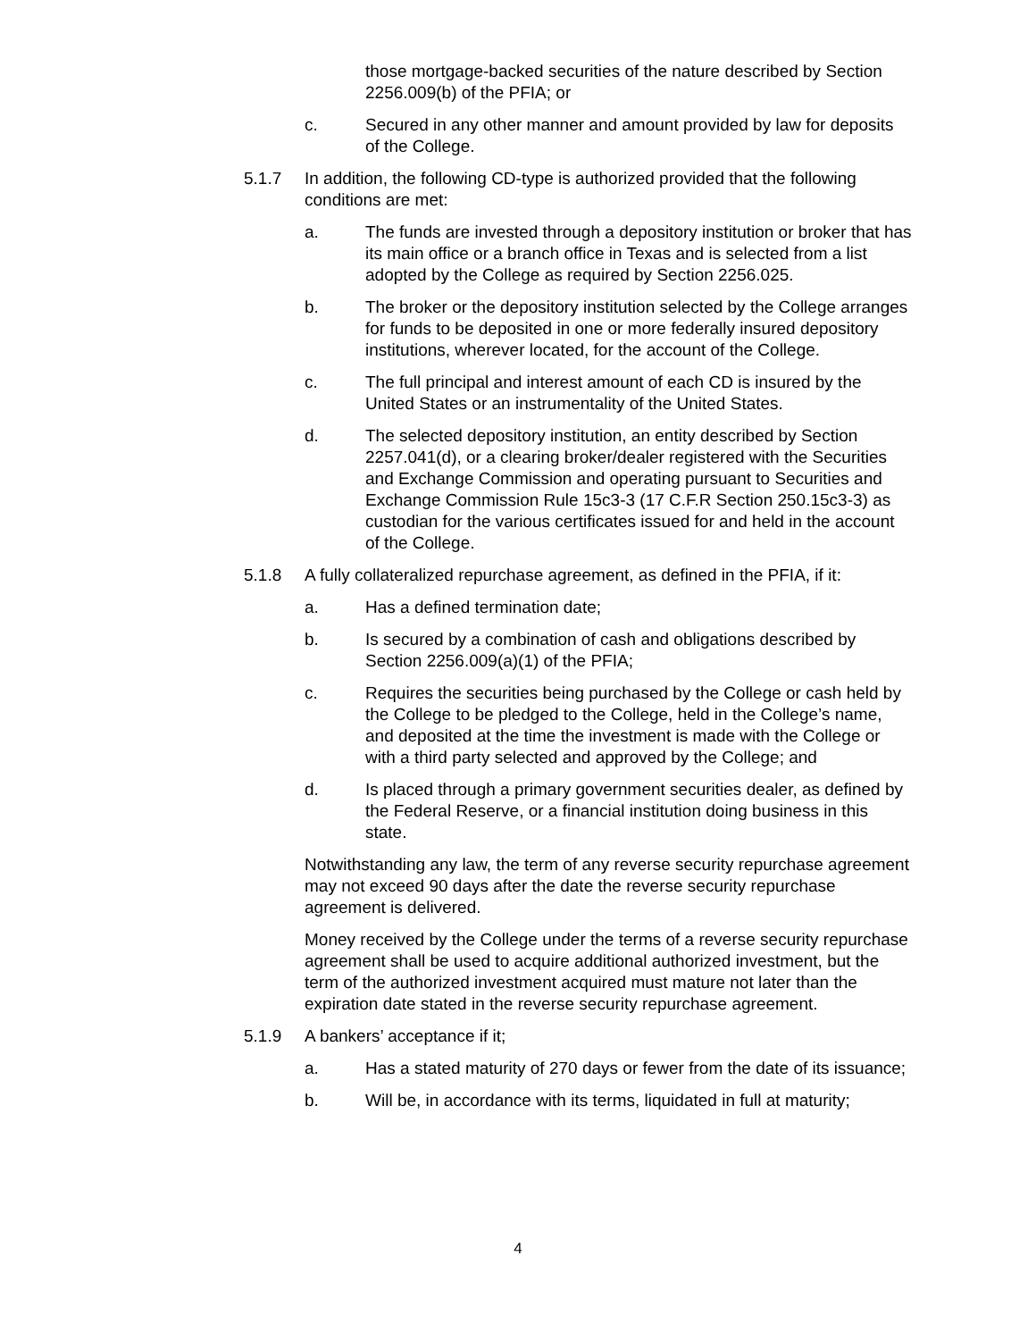those mortgage-backed securities of the nature described by Section 2256.009(b) of the PFIA; or
c. Secured in any other manner and amount provided by law for deposits of the College.
5.1.7 In addition, the following CD-type is authorized provided that the following conditions are met:
a. The funds are invested through a depository institution or broker that has its main office or a branch office in Texas and is selected from a list adopted by the College as required by Section 2256.025.
b. The broker or the depository institution selected by the College arranges for funds to be deposited in one or more federally insured depository institutions, wherever located, for the account of the College.
c. The full principal and interest amount of each CD is insured by the United States or an instrumentality of the United States.
d. The selected depository institution, an entity described by Section 2257.041(d), or a clearing broker/dealer registered with the Securities and Exchange Commission and operating pursuant to Securities and Exchange Commission Rule 15c3-3 (17 C.F.R Section 250.15c3-3) as custodian for the various certificates issued for and held in the account of the College.
5.1.8 A fully collateralized repurchase agreement, as defined in the PFIA, if it:
a. Has a defined termination date;
b. Is secured by a combination of cash and obligations described by Section 2256.009(a)(1) of the PFIA;
c. Requires the securities being purchased by the College or cash held by the College to be pledged to the College, held in the College’s name, and deposited at the time the investment is made with the College or with a third party selected and approved by the College; and
d. Is placed through a primary government securities dealer, as defined by the Federal Reserve, or a financial institution doing business in this state.
Notwithstanding any law, the term of any reverse security repurchase agreement may not exceed 90 days after the date the reverse security repurchase agreement is delivered.
Money received by the College under the terms of a reverse security repurchase agreement shall be used to acquire additional authorized investment, but the term of the authorized investment acquired must mature not later than the expiration date stated in the reverse security repurchase agreement.
5.1.9 A bankers’ acceptance if it;
a. Has a stated maturity of 270 days or fewer from the date of its issuance;
b. Will be, in accordance with its terms, liquidated in full at maturity;
4